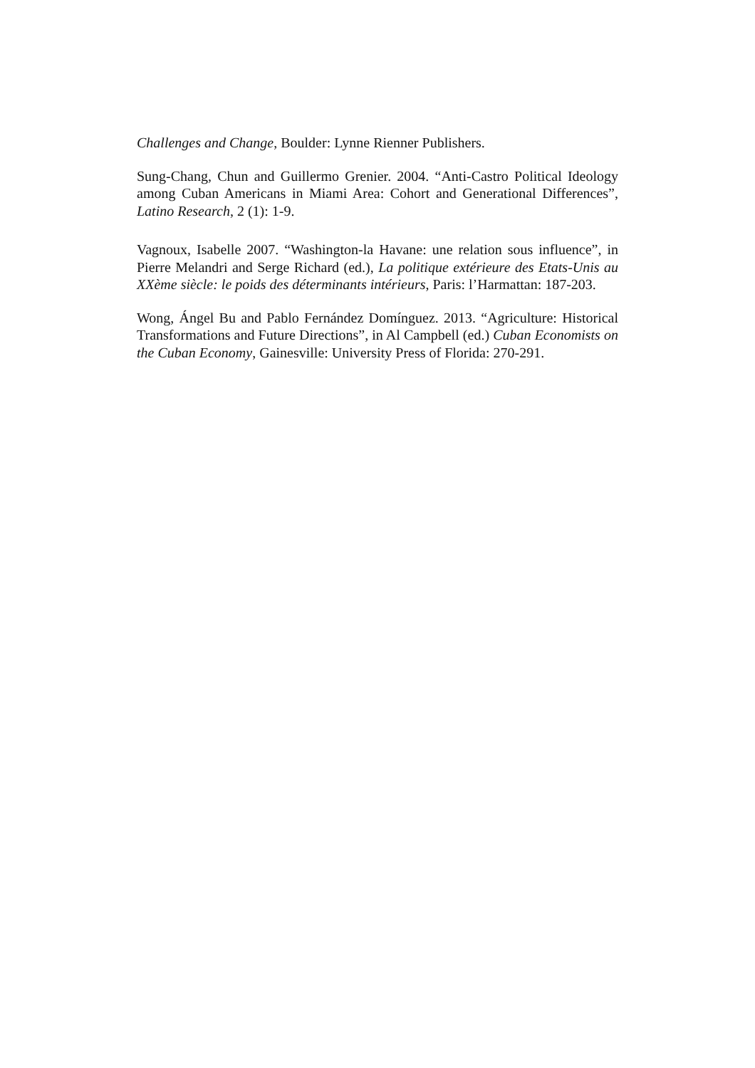Challenges and Change, Boulder: Lynne Rienner Publishers.
Sung-Chang, Chun and Guillermo Grenier. 2004. “Anti-Castro Political Ideology among Cuban Americans in Miami Area: Cohort and Generational Differences”, Latino Research, 2 (1): 1-9.
Vagnoux, Isabelle 2007. “Washington-la Havane: une relation sous influence”, in Pierre Melandri and Serge Richard (ed.), La politique extérieure des Etats-Unis au XXème siècle: le poids des déterminants intérieurs, Paris: l’Harmattan: 187-203.
Wong, Ángel Bu and Pablo Fernández Domínguez. 2013. “Agriculture: Historical Transformations and Future Directions”, in Al Campbell (ed.) Cuban Economists on the Cuban Economy, Gainesville: University Press of Florida: 270-291.